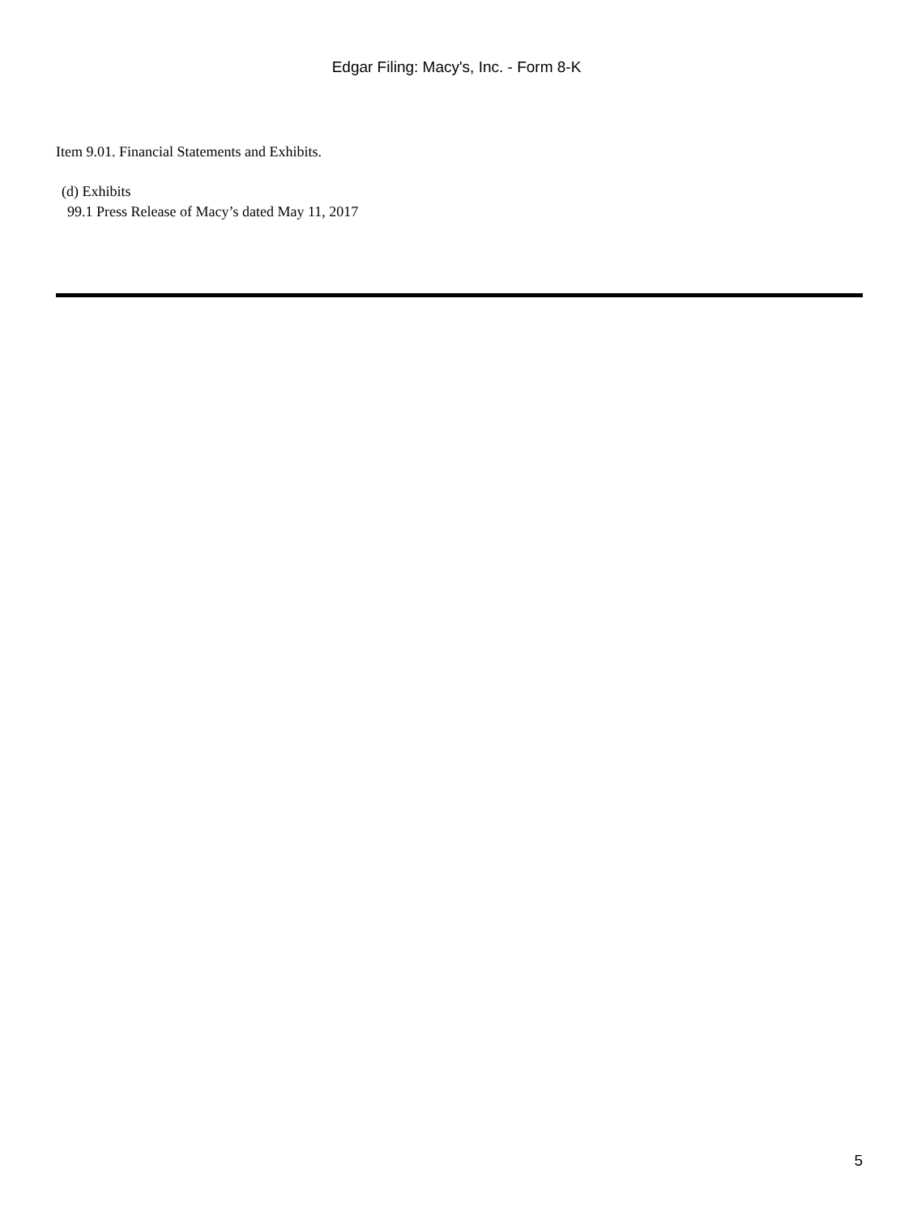Edgar Filing: Macy's, Inc. - Form 8-K
Item 9.01. Financial Statements and Exhibits.
(d) Exhibits
99.1 Press Release of Macy’s dated May 11, 2017
5